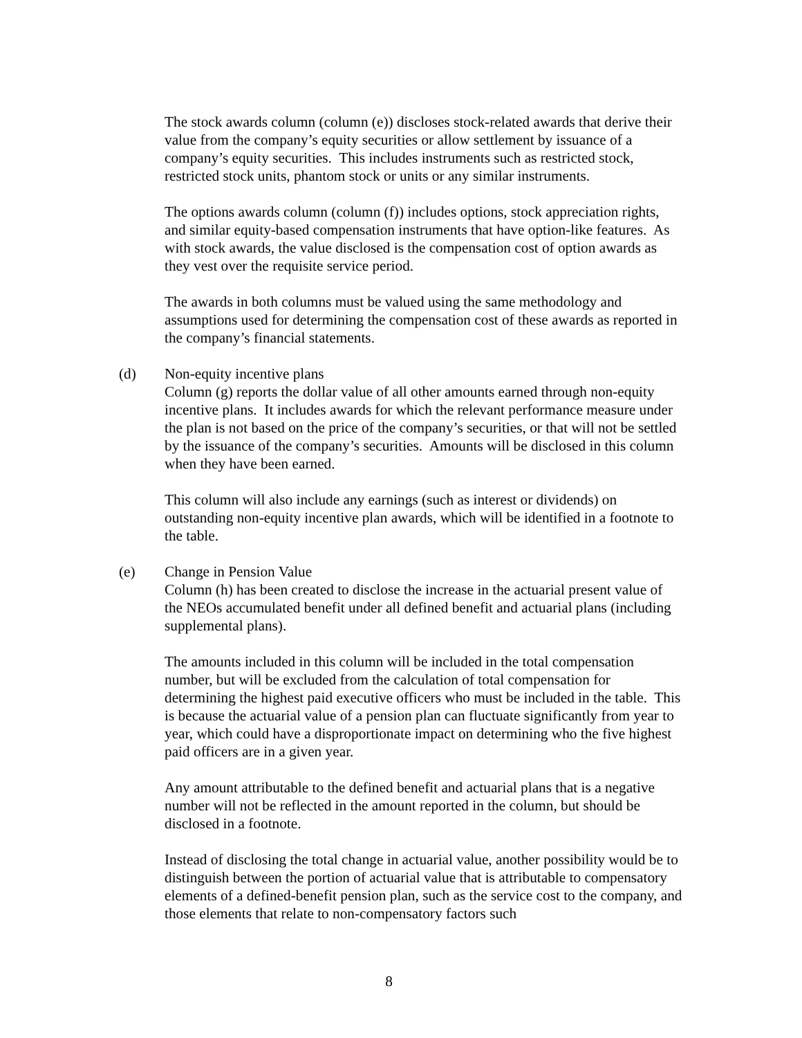The stock awards column (column (e)) discloses stock-related awards that derive their value from the company’s equity securities or allow settlement by issuance of a company’s equity securities. This includes instruments such as restricted stock, restricted stock units, phantom stock or units or any similar instruments.
The options awards column (column (f)) includes options, stock appreciation rights, and similar equity-based compensation instruments that have option-like features. As with stock awards, the value disclosed is the compensation cost of option awards as they vest over the requisite service period.
The awards in both columns must be valued using the same methodology and assumptions used for determining the compensation cost of these awards as reported in the company’s financial statements.
(d) Non-equity incentive plans
Column (g) reports the dollar value of all other amounts earned through non-equity incentive plans. It includes awards for which the relevant performance measure under the plan is not based on the price of the company’s securities, or that will not be settled by the issuance of the company’s securities. Amounts will be disclosed in this column when they have been earned.
This column will also include any earnings (such as interest or dividends) on outstanding non-equity incentive plan awards, which will be identified in a footnote to the table.
(e) Change in Pension Value
Column (h) has been created to disclose the increase in the actuarial present value of the NEOs accumulated benefit under all defined benefit and actuarial plans (including supplemental plans).
The amounts included in this column will be included in the total compensation number, but will be excluded from the calculation of total compensation for determining the highest paid executive officers who must be included in the table. This is because the actuarial value of a pension plan can fluctuate significantly from year to year, which could have a disproportionate impact on determining who the five highest paid officers are in a given year.
Any amount attributable to the defined benefit and actuarial plans that is a negative number will not be reflected in the amount reported in the column, but should be disclosed in a footnote.
Instead of disclosing the total change in actuarial value, another possibility would be to distinguish between the portion of actuarial value that is attributable to compensatory elements of a defined-benefit pension plan, such as the service cost to the company, and those elements that relate to non-compensatory factors such
8